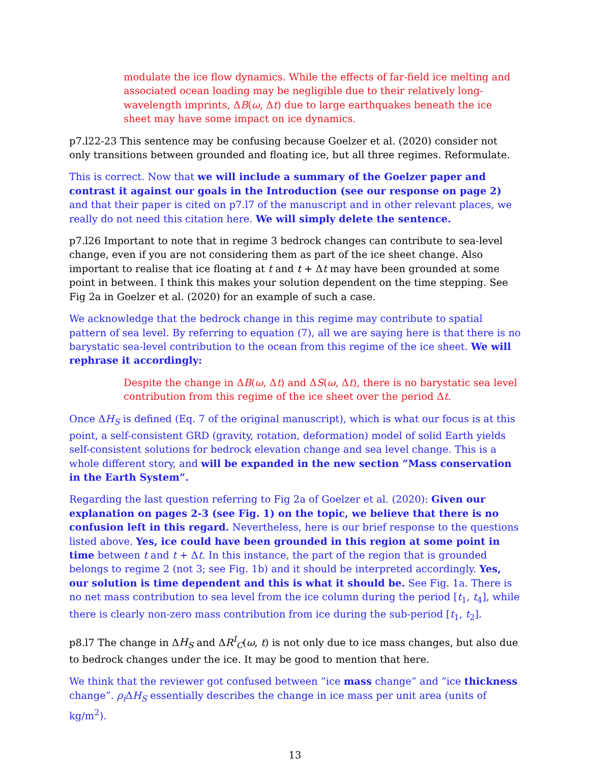modulate the ice flow dynamics. While the effects of far-field ice melting and associated ocean loading may be negligible due to their relatively long-wavelength imprints, ΔB(ω, Δt) due to large earthquakes beneath the ice sheet may have some impact on ice dynamics.
p7.l22-23 This sentence may be confusing because Goelzer et al. (2020) consider not only transitions between grounded and floating ice, but all three regimes. Reformulate.
This is correct. Now that we will include a summary of the Goelzer paper and contrast it against our goals in the Introduction (see our response on page 2) and that their paper is cited on p7.l7 of the manuscript and in other relevant places, we really do not need this citation here. We will simply delete the sentence.
p7.l26 Important to note that in regime 3 bedrock changes can contribute to sea-level change, even if you are not considering them as part of the ice sheet change. Also important to realise that ice floating at t and t + Δt may have been grounded at some point in between. I think this makes your solution dependent on the time stepping. See Fig 2a in Goelzer et al. (2020) for an example of such a case.
We acknowledge that the bedrock change in this regime may contribute to spatial pattern of sea level. By referring to equation (7), all we are saying here is that there is no barystatic sea-level contribution to the ocean from this regime of the ice sheet. We will rephrase it accordingly:
Despite the change in ΔB(ω, Δt) and ΔS(ω, Δt), there is no barystatic sea level contribution from this regime of the ice sheet over the period Δt.
Once ΔH<sub>S</sub> is defined (Eq. 7 of the original manuscript), which is what our focus is at this point, a self-consistent GRD (gravity, rotation, deformation) model of solid Earth yields self-consistent solutions for bedrock elevation change and sea level change. This is a whole different story, and will be expanded in the new section ”Mass conservation in the Earth System”.
Regarding the last question referring to Fig 2a of Goelzer et al. (2020): Given our explanation on pages 2-3 (see Fig. 1) on the topic, we believe that there is no confusion left in this regard. Nevertheless, here is our brief response to the questions listed above. Yes, ice could have been grounded in this region at some point in time between t and t + Δt. In this instance, the part of the region that is grounded belongs to regime 2 (not 3; see Fig. 1b) and it should be interpreted accordingly. Yes, our solution is time dependent and this is what it should be. See Fig. 1a. There is no net mass contribution to sea level from the ice column during the period [t<sub>1</sub>, t<sub>4</sub>], while there is clearly non-zero mass contribution from ice during the sub-period [t<sub>1</sub>, t<sub>2</sub>].
p8.l7 The change in ΔH<sub>S</sub> and ΔR<sup>I</sup><sub>C</sub>(ω, t) is not only due to ice mass changes, but also due to bedrock changes under the ice. It may be good to mention that here.
We think that the reviewer got confused between ”ice mass change” and ”ice thickness change”. ρ<sub>i</sub> ΔH<sub>S</sub> essentially describes the change in ice mass per unit area (units of kg/m<sup>2</sup>).
13